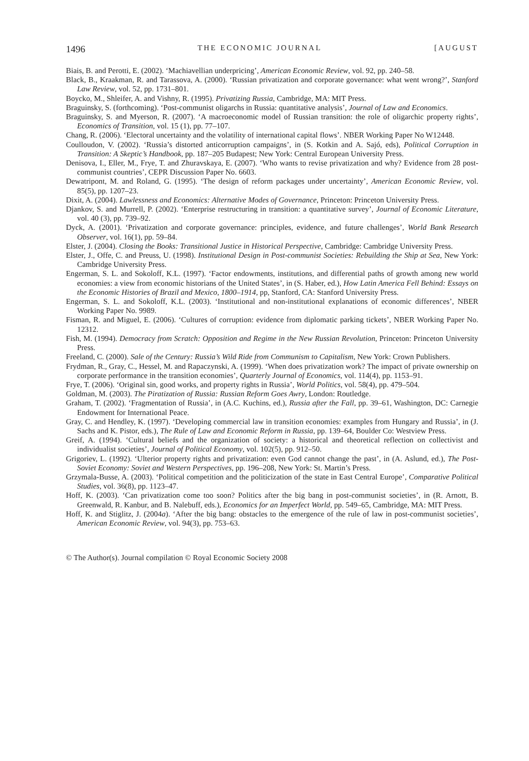1496 THE ECONOMIC JOURNAL [AUGUST
Biais, B. and Perotti, E. (2002). ‘Machiavellian underpricing’, American Economic Review, vol. 92, pp. 240–58.
Black, B., Kraakman, R. and Tarassova, A. (2000). ‘Russian privatization and corporate governance: what went wrong?’, Stanford Law Review, vol. 52, pp. 1731–801.
Boycko, M., Shleifer, A. and Vishny, R. (1995). Privatizing Russia, Cambridge, MA: MIT Press.
Braguinsky, S. (forthcoming). ‘Post-communist oligarchs in Russia: quantitative analysis’, Journal of Law and Economics.
Braguinsky, S. and Myerson, R. (2007). ‘A macroeconomic model of Russian transition: the role of oligarchic property rights’, Economics of Transition, vol. 15 (1), pp. 77–107.
Chang, R. (2006). ‘Electoral uncertainty and the volatility of international capital flows’. NBER Working Paper No W12448.
Coulloudon, V. (2002). ‘Russia’s distorted anticorruption campaigns’, in (S. Kotkin and A. Sajó, eds), Political Corruption in Transition: A Skeptic’s Handbook, pp. 187–205 Budapest; New York: Central European University Press.
Denisova, I., Eller, M., Frye, T. and Zhuravskaya, E. (2007). ‘Who wants to revise privatization and why? Evidence from 28 post-communist countries’, CEPR Discussion Paper No. 6603.
Dewatripont, M. and Roland, G. (1995). ‘The design of reform packages under uncertainty’, American Economic Review, vol. 85(5), pp. 1207–23.
Dixit, A. (2004). Lawlessness and Economics: Alternative Modes of Governance, Princeton: Princeton University Press.
Djankov, S. and Murrell, P. (2002). ‘Enterprise restructuring in transition: a quantitative survey’, Journal of Economic Literature, vol. 40 (3), pp. 739–92.
Dyck, A. (2001). ‘Privatization and corporate governance: principles, evidence, and future challenges’, World Bank Research Observer, vol. 16(1), pp. 59–84.
Elster, J. (2004). Closing the Books: Transitional Justice in Historical Perspective, Cambridge: Cambridge University Press.
Elster, J., Offe, C. and Preuss, U. (1998). Institutional Design in Post-communist Societies: Rebuilding the Ship at Sea, New York: Cambridge University Press.
Engerman, S. L. and Sokoloff, K.L. (1997). ‘Factor endowments, institutions, and differential paths of growth among new world economies: a view from economic historians of the United States’, in (S. Haber, ed.), How Latin America Fell Behind: Essays on the Economic Histories of Brazil and Mexico, 1800–1914, pp, Stanford, CA: Stanford University Press.
Engerman, S. L. and Sokoloff, K.L. (2003). ‘Institutional and non-institutional explanations of economic differences’, NBER Working Paper No. 9989.
Fisman, R. and Miguel, E. (2006). ‘Cultures of corruption: evidence from diplomatic parking tickets’, NBER Working Paper No. 12312.
Fish, M. (1994). Democracy from Scratch: Opposition and Regime in the New Russian Revolution, Princeton: Princeton University Press.
Freeland, C. (2000). Sale of the Century: Russia’s Wild Ride from Communism to Capitalism, New York: Crown Publishers.
Frydman, R., Gray, C., Hessel, M. and Rapaczynski, A. (1999). ‘When does privatization work? The impact of private ownership on corporate performance in the transition economies’, Quarterly Journal of Economics, vol. 114(4), pp. 1153–91.
Frye, T. (2006). ‘Original sin, good works, and property rights in Russia’, World Politics, vol. 58(4), pp. 479–504.
Goldman, M. (2003). The Piratization of Russia: Russian Reform Goes Awry, London: Routledge.
Graham, T. (2002). ‘Fragmentation of Russia’, in (A.C. Kuchins, ed.), Russia after the Fall, pp. 39–61, Washington, DC: Carnegie Endowment for International Peace.
Gray, C. and Hendley, K. (1997). ‘Developing commercial law in transition economies: examples from Hungary and Russia’, in (J. Sachs and K. Pistor, eds.), The Rule of Law and Economic Reform in Russia, pp. 139–64, Boulder Co: Westview Press.
Greif, A. (1994). ‘Cultural beliefs and the organization of society: a historical and theoretical reflection on collectivist and individualist societies’, Journal of Political Economy, vol. 102(5), pp. 912–50.
Grigoriev, L. (1992). ‘Ulterior property rights and privatization: even God cannot change the past’, in (A. Aslund, ed.), The Post-Soviet Economy: Soviet and Western Perspectives, pp. 196–208, New York: St. Martin’s Press.
Grzymala-Busse, A. (2003). ‘Political competition and the politicization of the state in East Central Europe’, Comparative Political Studies, vol. 36(8), pp. 1123–47.
Hoff, K. (2003). ‘Can privatization come too soon? Politics after the big bang in post-communist societies’, in (R. Arnott, B. Greenwald, R. Kanbur, and B. Nalebuff, eds.), Economics for an Imperfect World, pp. 549–65, Cambridge, MA: MIT Press.
Hoff, K. and Stiglitz, J. (2004a). ‘After the big bang: obstacles to the emergence of the rule of law in post-communist societies’, American Economic Review, vol. 94(3), pp. 753–63.
© The Author(s). Journal compilation © Royal Economic Society 2008